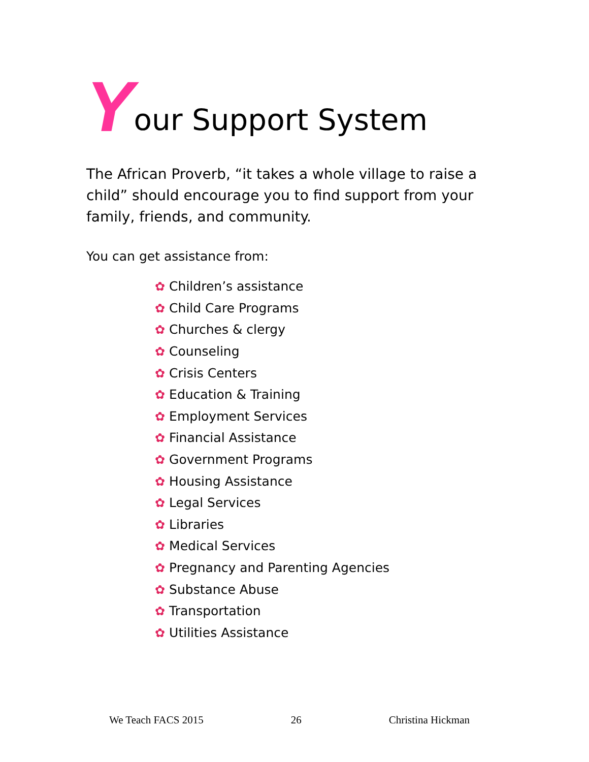Your Support System
The African Proverb, “it takes a whole village to raise a child” should encourage you to find support from your family, friends, and community.
You can get assistance from:
✿ Children’s assistance
✿ Child Care Programs
✿ Churches & clergy
✿ Counseling
✿ Crisis Centers
✿ Education & Training
✿ Employment Services
✿ Financial Assistance
✿ Government Programs
✿ Housing Assistance
✿ Legal Services
✿ Libraries
✿ Medical Services
✿ Pregnancy and Parenting Agencies
✿ Substance Abuse
✿ Transportation
✿ Utilities Assistance
We Teach FACS 2015 26 Christina Hickman